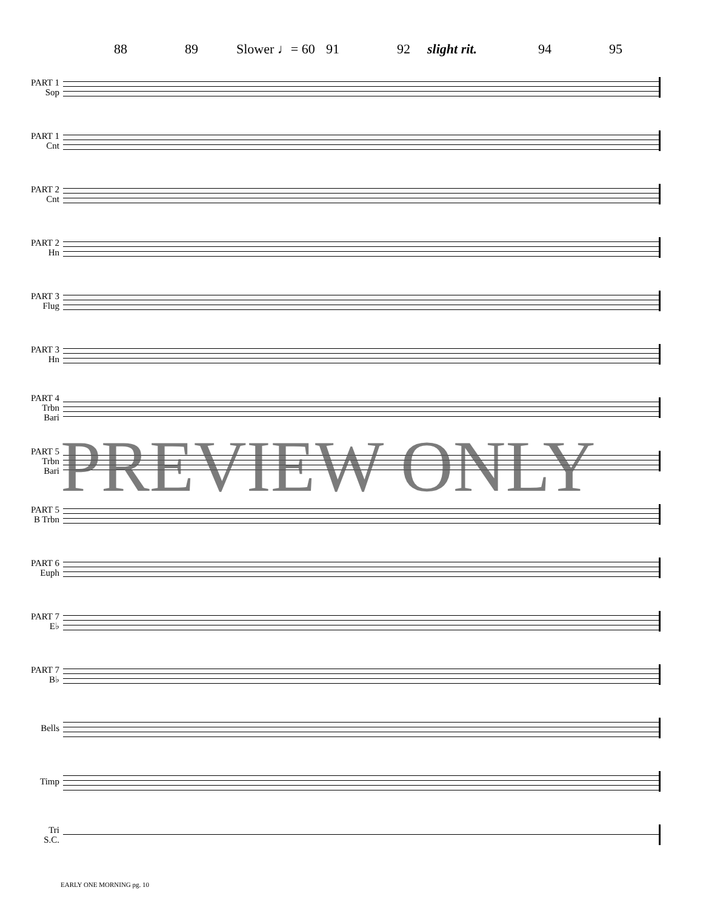88 89 Slower ♩= 60 91 92 slight rit. 94 95
PART 1
Sop
PART 1
Cnt
PART 2
Cnt
PART 2
Hn
PART 3
Flug
PART 3
Hn
PART 4
Trbn
Bari
PART 5
Trbn
Bari
PART 5
B Trbn
PART 6
Euph
PART 7
E♭
PART 7
B♭
Bells
Timp
Tri
S.C.
PREVIEW ONLY
EARLY ONE MORNING pg. 10